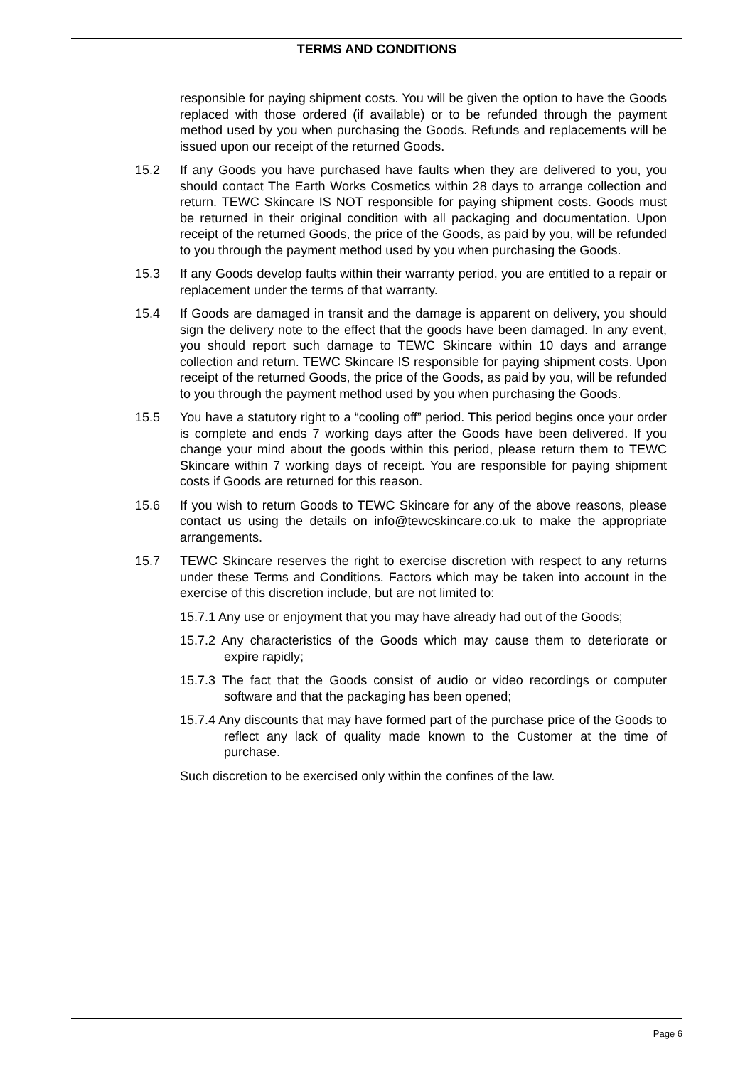TERMS AND CONDITIONS
responsible for paying shipment costs. You will be given the option to have the Goods replaced with those ordered (if available) or to be refunded through the payment method used by you when purchasing the Goods. Refunds and replacements will be issued upon our receipt of the returned Goods.
15.2 If any Goods you have purchased have faults when they are delivered to you, you should contact The Earth Works Cosmetics within 28 days to arrange collection and return. TEWC Skincare IS NOT responsible for paying shipment costs. Goods must be returned in their original condition with all packaging and documentation. Upon receipt of the returned Goods, the price of the Goods, as paid by you, will be refunded to you through the payment method used by you when purchasing the Goods.
15.3 If any Goods develop faults within their warranty period, you are entitled to a repair or replacement under the terms of that warranty.
15.4 If Goods are damaged in transit and the damage is apparent on delivery, you should sign the delivery note to the effect that the goods have been damaged. In any event, you should report such damage to TEWC Skincare within 10 days and arrange collection and return. TEWC Skincare IS responsible for paying shipment costs. Upon receipt of the returned Goods, the price of the Goods, as paid by you, will be refunded to you through the payment method used by you when purchasing the Goods.
15.5 You have a statutory right to a “cooling off” period. This period begins once your order is complete and ends 7 working days after the Goods have been delivered. If you change your mind about the goods within this period, please return them to TEWC Skincare within 7 working days of receipt. You are responsible for paying shipment costs if Goods are returned for this reason.
15.6 If you wish to return Goods to TEWC Skincare for any of the above reasons, please contact us using the details on info@tewcskincare.co.uk to make the appropriate arrangements.
15.7 TEWC Skincare reserves the right to exercise discretion with respect to any returns under these Terms and Conditions. Factors which may be taken into account in the exercise of this discretion include, but are not limited to:
15.7.1 Any use or enjoyment that you may have already had out of the Goods;
15.7.2 Any characteristics of the Goods which may cause them to deteriorate or expire rapidly;
15.7.3 The fact that the Goods consist of audio or video recordings or computer software and that the packaging has been opened;
15.7.4 Any discounts that may have formed part of the purchase price of the Goods to reflect any lack of quality made known to the Customer at the time of purchase.
Such discretion to be exercised only within the confines of the law.
Page 6